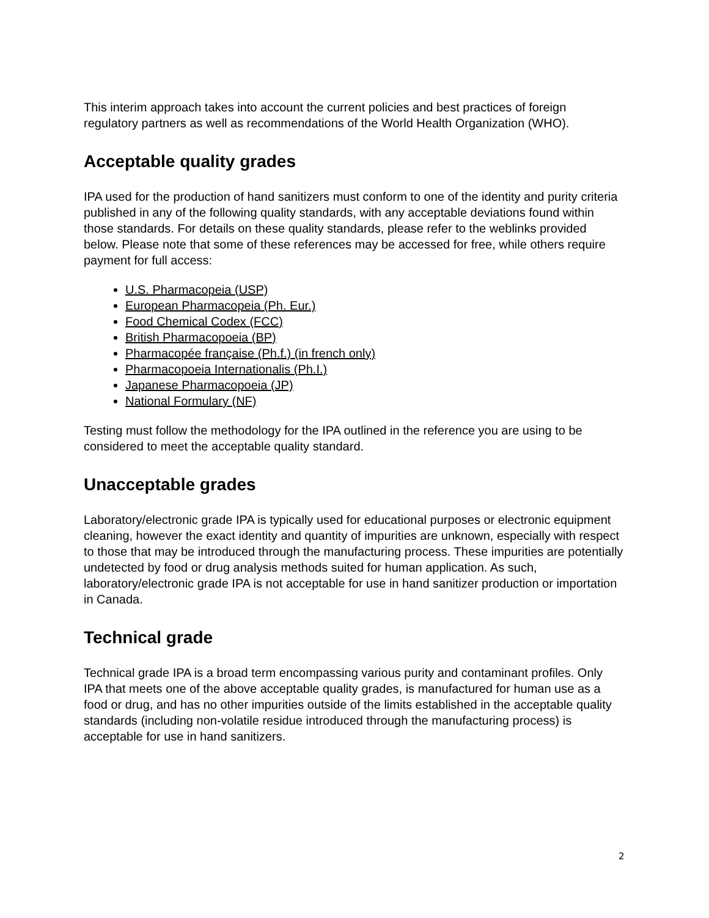This interim approach takes into account the current policies and best practices of foreign regulatory partners as well as recommendations of the World Health Organization (WHO).
Acceptable quality grades
IPA used for the production of hand sanitizers must conform to one of the identity and purity criteria published in any of the following quality standards, with any acceptable deviations found within those standards. For details on these quality standards, please refer to the weblinks provided below. Please note that some of these references may be accessed for free, while others require payment for full access:
U.S. Pharmacopeia (USP)
European Pharmacopeia (Ph. Eur.)
Food Chemical Codex (FCC)
British Pharmacopoeia (BP)
Pharmacopée française (Ph.f.) (in french only)
Pharmacopoeia Internationalis (Ph.I.)
Japanese Pharmacopoeia (JP)
National Formulary (NF)
Testing must follow the methodology for the IPA outlined in the reference you are using to be considered to meet the acceptable quality standard.
Unacceptable grades
Laboratory/electronic grade IPA is typically used for educational purposes or electronic equipment cleaning, however the exact identity and quantity of impurities are unknown, especially with respect to those that may be introduced through the manufacturing process. These impurities are potentially undetected by food or drug analysis methods suited for human application. As such, laboratory/electronic grade IPA is not acceptable for use in hand sanitizer production or importation in Canada.
Technical grade
Technical grade IPA is a broad term encompassing various purity and contaminant profiles. Only IPA that meets one of the above acceptable quality grades, is manufactured for human use as a food or drug, and has no other impurities outside of the limits established in the acceptable quality standards (including non-volatile residue introduced through the manufacturing process) is acceptable for use in hand sanitizers.
2